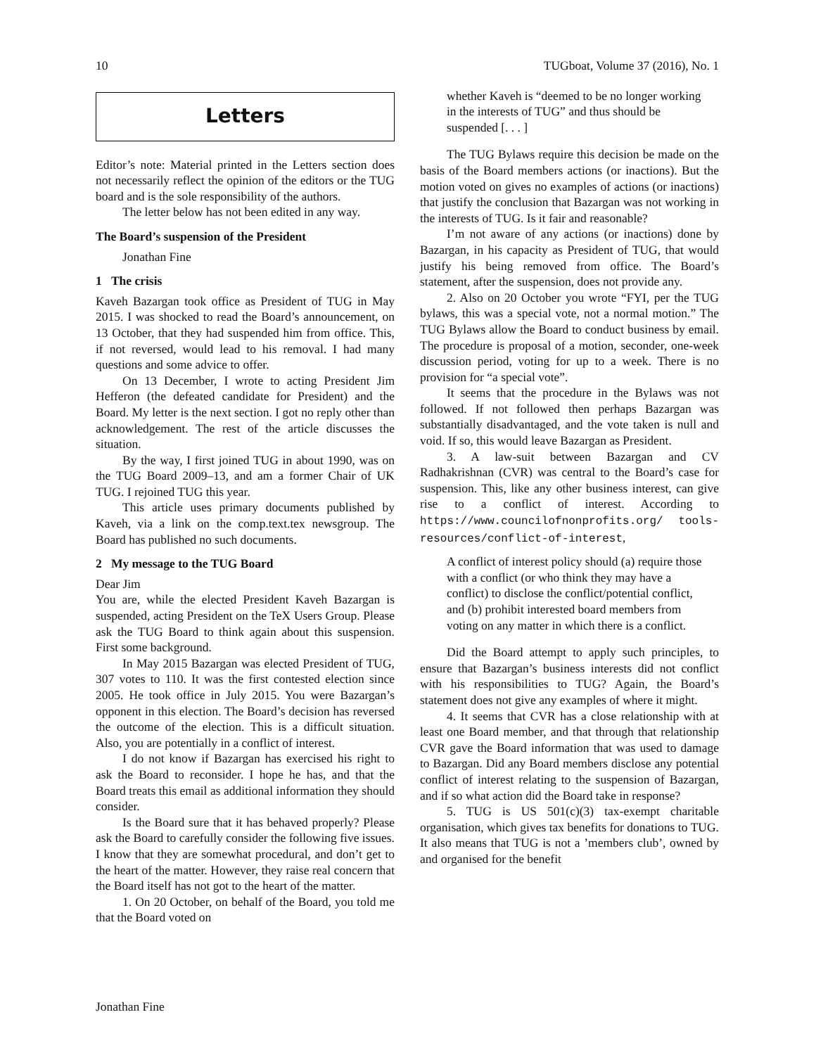10 TUGboat, Volume 37 (2016), No. 1
Letters
Editor’s note: Material printed in the Letters section does not necessarily reflect the opinion of the editors or the TUG board and is the sole responsibility of the authors.
The letter below has not been edited in any way.
The Board’s suspension of the President
Jonathan Fine
1 The crisis
Kaveh Bazargan took office as President of TUG in May 2015. I was shocked to read the Board’s announcement, on 13 October, that they had suspended him from office. This, if not reversed, would lead to his removal. I had many questions and some advice to offer.
On 13 December, I wrote to acting President Jim Hefferon (the defeated candidate for President) and the Board. My letter is the next section. I got no reply other than acknowledgement. The rest of the article discusses the situation.
By the way, I first joined TUG in about 1990, was on the TUG Board 2009–13, and am a former Chair of UK TUG. I rejoined TUG this year.
This article uses primary documents published by Kaveh, via a link on the comp.text.tex newsgroup. The Board has published no such documents.
2 My message to the TUG Board
Dear Jim
You are, while the elected President Kaveh Bazargan is suspended, acting President on the TeX Users Group. Please ask the TUG Board to think again about this suspension. First some background.
In May 2015 Bazargan was elected President of TUG, 307 votes to 110. It was the first contested election since 2005. He took office in July 2015. You were Bazargan’s opponent in this election. The Board’s decision has reversed the outcome of the election. This is a difficult situation. Also, you are potentially in a conflict of interest.
I do not know if Bazargan has exercised his right to ask the Board to reconsider. I hope he has, and that the Board treats this email as additional information they should consider.
Is the Board sure that it has behaved properly? Please ask the Board to carefully consider the following five issues. I know that they are somewhat procedural, and don’t get to the heart of the matter. However, they raise real concern that the Board itself has not got to the heart of the matter.
1. On 20 October, on behalf of the Board, you told me that the Board voted on
whether Kaveh is “deemed to be no longer working in the interests of TUG” and thus should be suspended [. . . ]
The TUG Bylaws require this decision be made on the basis of the Board members actions (or inactions). But the motion voted on gives no examples of actions (or inactions) that justify the conclusion that Bazargan was not working in the interests of TUG. Is it fair and reasonable?
I’m not aware of any actions (or inactions) done by Bazargan, in his capacity as President of TUG, that would justify his being removed from office. The Board’s statement, after the suspension, does not provide any.
2. Also on 20 October you wrote “FYI, per the TUG bylaws, this was a special vote, not a normal motion.” The TUG Bylaws allow the Board to conduct business by email. The procedure is proposal of a motion, seconder, one-week discussion period, voting for up to a week. There is no provision for “a special vote”.
It seems that the procedure in the Bylaws was not followed. If not followed then perhaps Bazargan was substantially disadvantaged, and the vote taken is null and void. If so, this would leave Bazargan as President.
3. A law-suit between Bazargan and CV Radhakrishnan (CVR) was central to the Board’s case for suspension. This, like any other business interest, can give rise to a conflict of interest. According to https://www.councilofnonprofits.org/ tools-resources/conflict-of-interest,
A conflict of interest policy should (a) require those with a conflict (or who think they may have a conflict) to disclose the conflict/potential conflict, and (b) prohibit interested board members from voting on any matter in which there is a conflict.
Did the Board attempt to apply such principles, to ensure that Bazargan’s business interests did not conflict with his responsibilities to TUG? Again, the Board’s statement does not give any examples of where it might.
4. It seems that CVR has a close relationship with at least one Board member, and that through that relationship CVR gave the Board information that was used to damage to Bazargan. Did any Board members disclose any potential conflict of interest relating to the suspension of Bazargan, and if so what action did the Board take in response?
5. TUG is US 501(c)(3) tax-exempt charitable organisation, which gives tax benefits for donations to TUG. It also means that TUG is not a ’members club’, owned by and organised for the benefit
Jonathan Fine